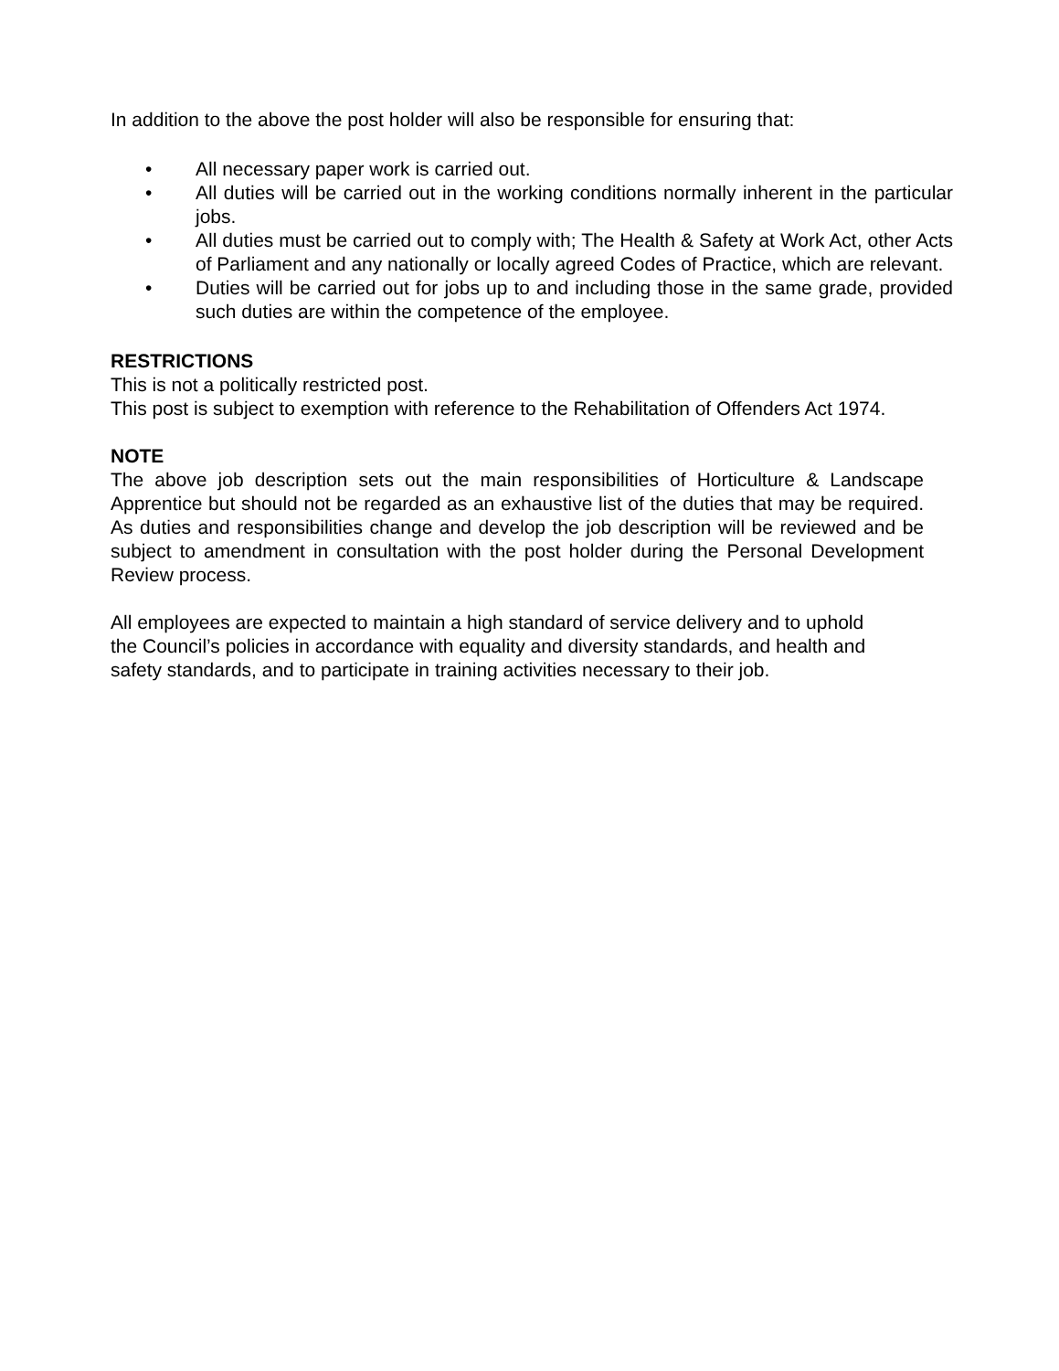In addition to the above the post holder will also be responsible for ensuring that:
• All necessary paper work is carried out.
• All duties will be carried out in the working conditions normally inherent in the particular jobs.
• All duties must be carried out to comply with; The Health & Safety at Work Act, other Acts of Parliament and any nationally or locally agreed Codes of Practice, which are relevant.
• Duties will be carried out for jobs up to and including those in the same grade, provided such duties are within the competence of the employee.
RESTRICTIONS
This is not a politically restricted post.
This post is subject to exemption with reference to the Rehabilitation of Offenders Act 1974.
NOTE
The above job description sets out the main responsibilities of Horticulture & Landscape Apprentice but should not be regarded as an exhaustive list of the duties that may be required. As duties and responsibilities change and develop the job description will be reviewed and be subject to amendment in consultation with the post holder during the Personal Development Review process.
All employees are expected to maintain a high standard of service delivery and to uphold the Council’s policies in accordance with equality and diversity standards, and health and safety standards, and to participate in training activities necessary to their job.